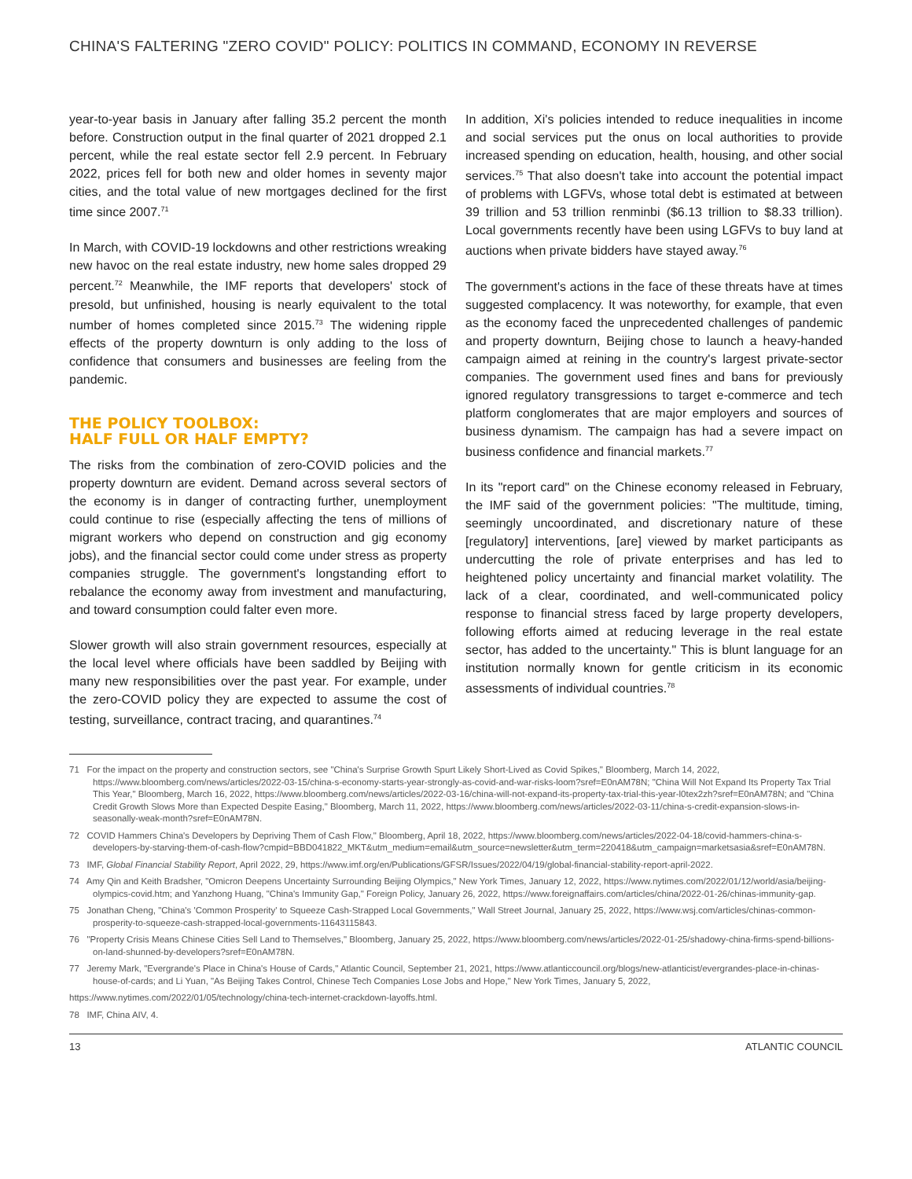CHINA'S FALTERING "ZERO COVID" POLICY: POLITICS IN COMMAND, ECONOMY IN REVERSE
year-to-year basis in January after falling 35.2 percent the month before. Construction output in the final quarter of 2021 dropped 2.1 percent, while the real estate sector fell 2.9 percent. In February 2022, prices fell for both new and older homes in seventy major cities, and the total value of new mortgages declined for the first time since 2007.<sup>71</sup>
In March, with COVID-19 lockdowns and other restrictions wreaking new havoc on the real estate industry, new home sales dropped 29 percent.<sup>72</sup> Meanwhile, the IMF reports that developers' stock of presold, but unfinished, housing is nearly equivalent to the total number of homes completed since 2015.<sup>73</sup> The widening ripple effects of the property downturn is only adding to the loss of confidence that consumers and businesses are feeling from the pandemic.
THE POLICY TOOLBOX:
HALF FULL OR HALF EMPTY?
The risks from the combination of zero-COVID policies and the property downturn are evident. Demand across several sectors of the economy is in danger of contracting further, unemployment could continue to rise (especially affecting the tens of millions of migrant workers who depend on construction and gig economy jobs), and the financial sector could come under stress as property companies struggle. The government's longstanding effort to rebalance the economy away from investment and manufacturing, and toward consumption could falter even more.
Slower growth will also strain government resources, especially at the local level where officials have been saddled by Beijing with many new responsibilities over the past year. For example, under the zero-COVID policy they are expected to assume the cost of testing, surveillance, contract tracing, and quarantines.<sup>74</sup>
In addition, Xi's policies intended to reduce inequalities in income and social services put the onus on local authorities to provide increased spending on education, health, housing, and other social services.<sup>75</sup> That also doesn't take into account the potential impact of problems with LGFVs, whose total debt is estimated at between 39 trillion and 53 trillion renminbi ($6.13 trillion to $8.33 trillion). Local governments recently have been using LGFVs to buy land at auctions when private bidders have stayed away.<sup>76</sup>
The government's actions in the face of these threats have at times suggested complacency. It was noteworthy, for example, that even as the economy faced the unprecedented challenges of pandemic and property downturn, Beijing chose to launch a heavy-handed campaign aimed at reining in the country's largest private-sector companies. The government used fines and bans for previously ignored regulatory transgressions to target e-commerce and tech platform conglomerates that are major employers and sources of business dynamism. The campaign has had a severe impact on business confidence and financial markets.<sup>77</sup>
In its "report card" on the Chinese economy released in February, the IMF said of the government policies: "The multitude, timing, seemingly uncoordinated, and discretionary nature of these [regulatory] interventions, [are] viewed by market participants as undercutting the role of private enterprises and has led to heightened policy uncertainty and financial market volatility. The lack of a clear, coordinated, and well-communicated policy response to financial stress faced by large property developers, following efforts aimed at reducing leverage in the real estate sector, has added to the uncertainty." This is blunt language for an institution normally known for gentle criticism in its economic assessments of individual countries.<sup>78</sup>
71 For the impact on the property and construction sectors, see "China's Surprise Growth Spurt Likely Short-Lived as Covid Spikes," Bloomberg, March 14, 2022, https://www.bloomberg.com/news/articles/2022-03-15/china-s-economy-starts-year-strongly-as-covid-and-war-risks-loom?sref=E0nAM78N; "China Will Not Expand Its Property Tax Trial This Year," Bloomberg, March 16, 2022, https://www.bloomberg.com/news/articles/2022-03-16/china-will-not-expand-its-property-tax-trial-this-year-l0tex2zh?sref=E0nAM78N; and "China Credit Growth Slows More than Expected Despite Easing," Bloomberg, March 11, 2022, https://www.bloomberg.com/news/articles/2022-03-11/china-s-credit-expansion-slows-in-seasonally-weak-month?sref=E0nAM78N.
72 COVID Hammers China's Developers by Depriving Them of Cash Flow," Bloomberg, April 18, 2022, https://www.bloomberg.com/news/articles/2022-04-18/covid-hammers-china-s-developers-by-starving-them-of-cash-flow?cmpid=BBD041822_MKT&utm_medium=email&utm_source=newsletter&utm_term=220418&utm_campaign=marketsasia&sref=E0nAM78N.
73 IMF, Global Financial Stability Report, April 2022, 29, https://www.imf.org/en/Publications/GFSR/Issues/2022/04/19/global-financial-stability-report-april-2022.
74 Amy Qin and Keith Bradsher, "Omicron Deepens Uncertainty Surrounding Beijing Olympics," New York Times, January 12, 2022, https://www.nytimes.com/2022/01/12/world/asia/beijing-olympics-covid.htm; and Yanzhong Huang, "China's Immunity Gap," Foreign Policy, January 26, 2022, https://www.foreignaffairs.com/articles/china/2022-01-26/chinas-immunity-gap.
75 Jonathan Cheng, "China's 'Common Prosperity' to Squeeze Cash-Strapped Local Governments," Wall Street Journal, January 25, 2022, https://www.wsj.com/articles/chinas-common-prosperity-to-squeeze-cash-strapped-local-governments-11643115843.
76 "Property Crisis Means Chinese Cities Sell Land to Themselves," Bloomberg, January 25, 2022, https://www.bloomberg.com/news/articles/2022-01-25/shadowy-china-firms-spend-billions-on-land-shunned-by-developers?sref=E0nAM78N.
77 Jeremy Mark, "Evergrande's Place in China's House of Cards," Atlantic Council, September 21, 2021, https://www.atlanticcouncil.org/blogs/new-atlanticist/evergrandes-place-in-chinas-house-of-cards; and Li Yuan, "As Beijing Takes Control, Chinese Tech Companies Lose Jobs and Hope," New York Times, January 5, 2022,
https://www.nytimes.com/2022/01/05/technology/china-tech-internet-crackdown-layoffs.html.
78 IMF, China AIV, 4.
13 ATLANTIC COUNCIL